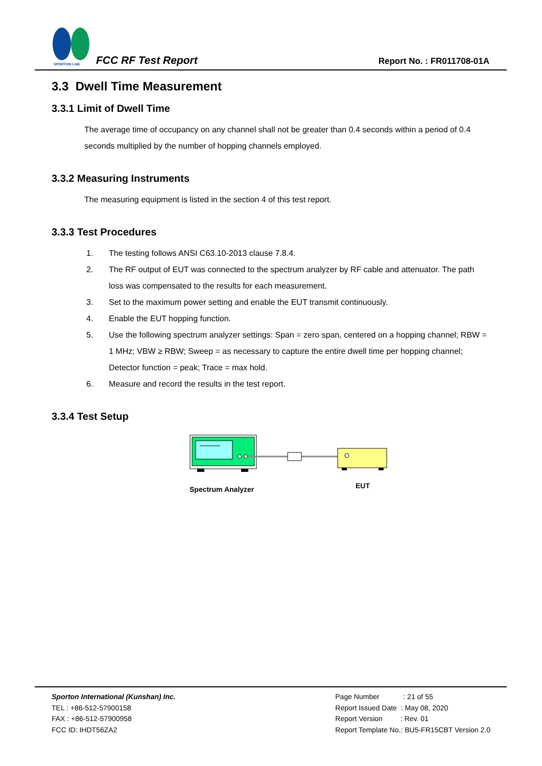SPORTON LAB.
FCC RF Test Report Report No. : FR011708-01A
3.3 Dwell Time Measurement
3.3.1 Limit of Dwell Time
The average time of occupancy on any channel shall not be greater than 0.4 seconds within a period of 0.4 seconds multiplied by the number of hopping channels employed.
3.3.2 Measuring Instruments
The measuring equipment is listed in the section 4 of this test report.
3.3.3 Test Procedures
1. The testing follows ANSI C63.10-2013 clause 7.8.4.
2. The RF output of EUT was connected to the spectrum analyzer by RF cable and attenuator. The path loss was compensated to the results for each measurement.
3. Set to the maximum power setting and enable the EUT transmit continuously.
4. Enable the EUT hopping function.
5. Use the following spectrum analyzer settings: Span = zero span, centered on a hopping channel; RBW = 1 MHz; VBW ≥ RBW; Sweep = as necessary to capture the entire dwell time per hopping channel; Detector function = peak; Trace = max hold.
6. Measure and record the results in the test report.
3.3.4 Test Setup
Spectrum Analyzer
EUT
Sporton International (Kunshan) Inc.
TEL : +86-512-57900158
FAX : +86-512-57900958
FCC ID: IHDT56ZA2
Page Number : 21 of 55
Report Issued Date : May 08, 2020
Report Version : Rev. 01
Report Template No.: BU5-FR15CBT Version 2.0